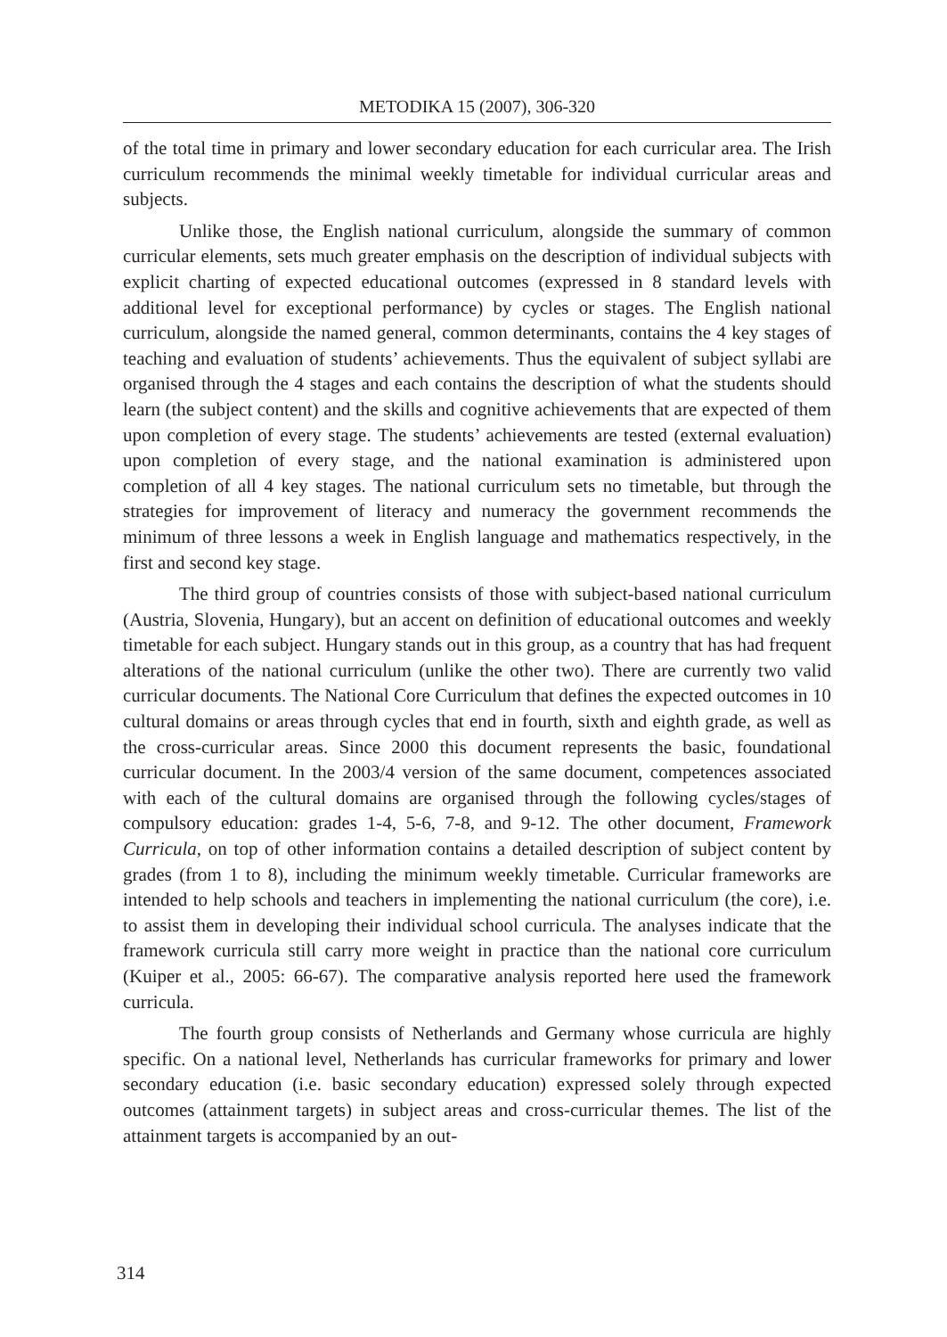METODIKA 15 (2007), 306-320
of the total time in primary and lower secondary education for each curricular area. The Irish curriculum recommends the minimal weekly timetable for individual curricular areas and subjects.
Unlike those, the English national curriculum, alongside the summary of common curricular elements, sets much greater emphasis on the description of individual subjects with explicit charting of expected educational outcomes (expressed in 8 standard levels with additional level for exceptional performance) by cycles or stages. The English national curriculum, alongside the named general, common determinants, contains the 4 key stages of teaching and evaluation of students’ achievements. Thus the equivalent of subject syllabi are organised through the 4 stages and each contains the description of what the students should learn (the subject content) and the skills and cognitive achievements that are expected of them upon completion of every stage. The students’ achievements are tested (external evaluation) upon completion of every stage, and the national examination is administered upon completion of all 4 key stages. The national curriculum sets no timetable, but through the strategies for improvement of literacy and numeracy the government recommends the minimum of three lessons a week in English language and mathematics respectively, in the first and second key stage.
The third group of countries consists of those with subject-based national curriculum (Austria, Slovenia, Hungary), but an accent on definition of educational outcomes and weekly timetable for each subject. Hungary stands out in this group, as a country that has had frequent alterations of the national curriculum (unlike the other two). There are currently two valid curricular documents. The National Core Curriculum that defines the expected outcomes in 10 cultural domains or areas through cycles that end in fourth, sixth and eighth grade, as well as the cross-curricular areas. Since 2000 this document represents the basic, foundational curricular document. In the 2003/4 version of the same document, competences associated with each of the cultural domains are organised through the following cycles/stages of compulsory education: grades 1-4, 5-6, 7-8, and 9-12. The other document, Framework Curricula, on top of other information contains a detailed description of subject content by grades (from 1 to 8), including the minimum weekly timetable. Curricular frameworks are intended to help schools and teachers in implementing the national curriculum (the core), i.e. to assist them in developing their individual school curricula. The analyses indicate that the framework curricula still carry more weight in practice than the national core curriculum (Kuiper et al., 2005: 66-67). The comparative analysis reported here used the framework curricula.
The fourth group consists of Netherlands and Germany whose curricula are highly specific. On a national level, Netherlands has curricular frameworks for primary and lower secondary education (i.e. basic secondary education) expressed solely through expected outcomes (attainment targets) in subject areas and cross-curricular themes. The list of the attainment targets is accompanied by an out-
314